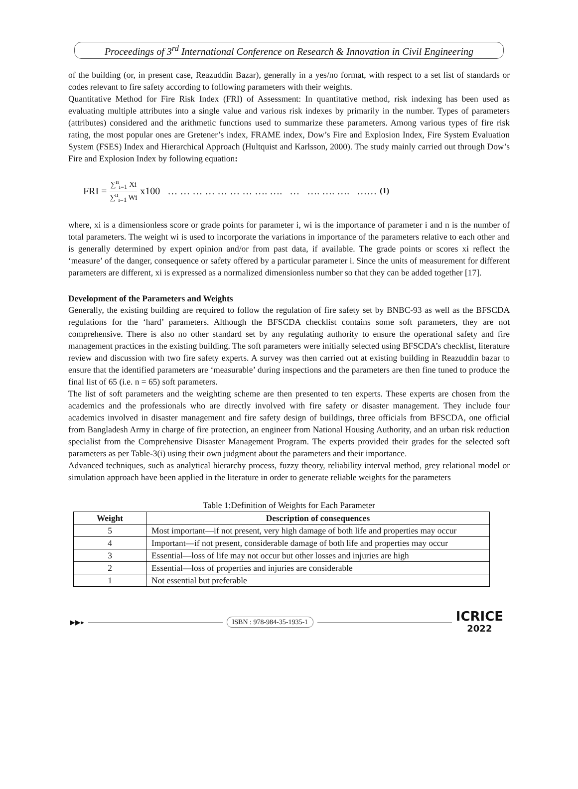Proceedings of 3<sup>rd</sup> International Conference on Research & Innovation in Civil Engineering
of the building (or, in present case, Reazuddin Bazar), generally in a yes/no format, with respect to a set list of standards or codes relevant to fire safety according to following parameters with their weights.
Quantitative Method for Fire Risk Index (FRI) of Assessment: In quantitative method, risk indexing has been used as evaluating multiple attributes into a single value and various risk indexes by primarily in the number. Types of parameters (attributes) considered and the arithmetic functions used to summarize these parameters. Among various types of fire risk rating, the most popular ones are Gretener’s index, FRAME index, Dow’s Fire and Explosion Index, Fire System Evaluation System (FSES) Index and Hierarchical Approach (Hultquist and Karlsson, 2000). The study mainly carried out through Dow’s Fire and Explosion Index by following equation:
FRI = ∑<sup>n</sup><sub>i=1</sub> Xi ∑<sup>n</sup><sub>i=1</sub> Wi x100 … … … … … … … …. …. … …. …. …. …… (1)
where, xi is a dimensionless score or grade points for parameter i, wi is the importance of parameter i and n is the number of total parameters. The weight wi is used to incorporate the variations in importance of the parameters relative to each other and is generally determined by expert opinion and/or from past data, if available. The grade points or scores xi reflect the ‘measure’ of the danger, consequence or safety offered by a particular parameter i. Since the units of measurement for different parameters are different, xi is expressed as a normalized dimensionless number so that they can be added together [17].
Development of the Parameters and Weights
Generally, the existing building are required to follow the regulation of fire safety set by BNBC-93 as well as the BFSCDA regulations for the ‘hard’ parameters. Although the BFSCDA checklist contains some soft parameters, they are not comprehensive. There is also no other standard set by any regulating authority to ensure the operational safety and fire management practices in the existing building. The soft parameters were initially selected using BFSCDA’s checklist, literature review and discussion with two fire safety experts. A survey was then carried out at existing building in Reazuddin bazar to ensure that the identified parameters are ‘measurable’ during inspections and the parameters are then fine tuned to produce the final list of 65 (i.e. n = 65) soft parameters.
The list of soft parameters and the weighting scheme are then presented to ten experts. These experts are chosen from the academics and the professionals who are directly involved with fire safety or disaster management. They include four academics involved in disaster management and fire safety design of buildings, three officials from BFSCDA, one official from Bangladesh Army in charge of fire protection, an engineer from National Housing Authority, and an urban risk reduction specialist from the Comprehensive Disaster Management Program. The experts provided their grades for the selected soft parameters as per Table-3(i) using their own judgment about the parameters and their importance.
Advanced techniques, such as analytical hierarchy process, fuzzy theory, reliability interval method, grey relational model or simulation approach have been applied in the literature in order to generate reliable weights for the parameters
Table 1:Definition of Weights for Each Parameter
| Weight | Description of consequences |
| --- | --- |
| 5 | Most important—if not present, very high damage of both life and properties may occur |
| 4 | Important—if not present, considerable damage of both life and properties may occur |
| 3 | Essential—loss of life may not occur but other losses and injuries are high |
| 2 | Essential—loss of properties and injuries are considerable |
| 1 | Not essential but preferable |
▶▶▸ ISBN : 978-984-35-1935-1 ICRICE
2022